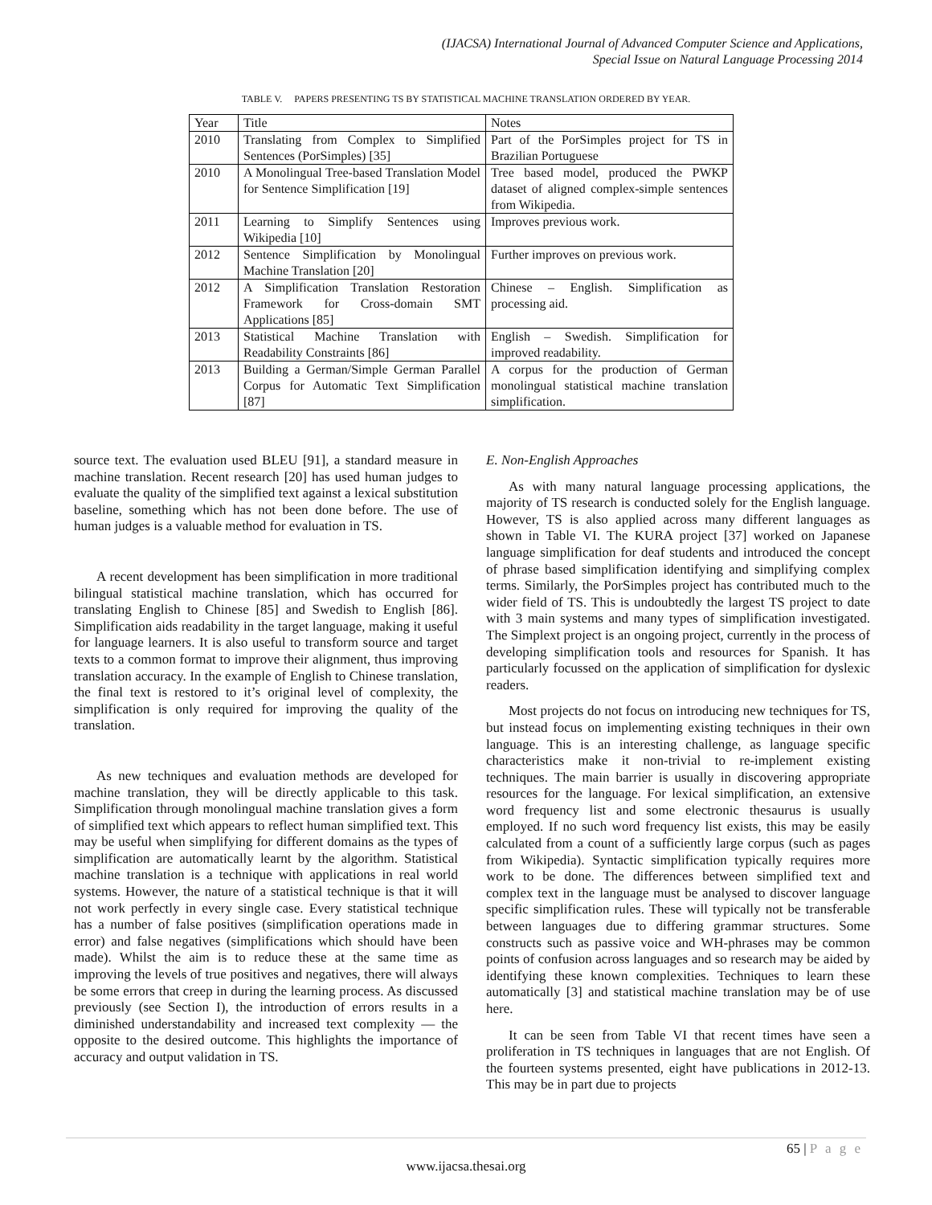(IJACSA) International Journal of Advanced Computer Science and Applications,
Special Issue on Natural Language Processing 2014
TABLE V. PAPERS PRESENTING TS BY STATISTICAL MACHINE TRANSLATION ORDERED BY YEAR.
| Year | Title | Notes |
| --- | --- | --- |
| 2010 | Translating from Complex to Simplified Sentences (PorSimples) [35] | Part of the PorSimples project for TS in Brazilian Portuguese |
| 2010 | A Monolingual Tree-based Translation Model for Sentence Simplification [19] | Tree based model, produced the PWKP dataset of aligned complex-simple sentences from Wikipedia. |
| 2011 | Learning to Simplify Sentences using Wikipedia [10] | Improves previous work. |
| 2012 | Sentence Simplification by Monolingual Machine Translation [20] | Further improves on previous work. |
| 2012 | A Simplification Translation Restoration Framework for Cross-domain SMT Applications [85] | Chinese – English. Simplification as processing aid. |
| 2013 | Statistical Machine Translation with Readability Constraints [86] | English – Swedish. Simplification for improved readability. |
| 2013 | Building a German/Simple German Parallel Corpus for Automatic Text Simplification [87] | A corpus for the production of German monolingual statistical machine translation simplification. |
source text. The evaluation used BLEU [91], a standard measure in machine translation. Recent research [20] has used human judges to evaluate the quality of the simplified text against a lexical substitution baseline, something which has not been done before. The use of human judges is a valuable method for evaluation in TS.
A recent development has been simplification in more traditional bilingual statistical machine translation, which has occurred for translating English to Chinese [85] and Swedish to English [86]. Simplification aids readability in the target language, making it useful for language learners. It is also useful to transform source and target texts to a common format to improve their alignment, thus improving translation accuracy. In the example of English to Chinese translation, the final text is restored to it’s original level of complexity, the simplification is only required for improving the quality of the translation.
As new techniques and evaluation methods are developed for machine translation, they will be directly applicable to this task. Simplification through monolingual machine translation gives a form of simplified text which appears to reflect human simplified text. This may be useful when simplifying for different domains as the types of simplification are automatically learnt by the algorithm. Statistical machine translation is a technique with applications in real world systems. However, the nature of a statistical technique is that it will not work perfectly in every single case. Every statistical technique has a number of false positives (simplification operations made in error) and false negatives (simplifications which should have been made). Whilst the aim is to reduce these at the same time as improving the levels of true positives and negatives, there will always be some errors that creep in during the learning process. As discussed previously (see Section I), the introduction of errors results in a diminished understandability and increased text complexity — the opposite to the desired outcome. This highlights the importance of accuracy and output validation in TS.
E. Non-English Approaches
As with many natural language processing applications, the majority of TS research is conducted solely for the English language. However, TS is also applied across many different languages as shown in Table VI. The KURA project [37] worked on Japanese language simplification for deaf students and introduced the concept of phrase based simplification identifying and simplifying complex terms. Similarly, the PorSimples project has contributed much to the wider field of TS. This is undoubtedly the largest TS project to date with 3 main systems and many types of simplification investigated. The Simplext project is an ongoing project, currently in the process of developing simplification tools and resources for Spanish. It has particularly focussed on the application of simplification for dyslexic readers.
Most projects do not focus on introducing new techniques for TS, but instead focus on implementing existing techniques in their own language. This is an interesting challenge, as language specific characteristics make it non-trivial to re-implement existing techniques. The main barrier is usually in discovering appropriate resources for the language. For lexical simplification, an extensive word frequency list and some electronic thesaurus is usually employed. If no such word frequency list exists, this may be easily calculated from a count of a sufficiently large corpus (such as pages from Wikipedia). Syntactic simplification typically requires more work to be done. The differences between simplified text and complex text in the language must be analysed to discover language specific simplification rules. These will typically not be transferable between languages due to differing grammar structures. Some constructs such as passive voice and WH-phrases may be common points of confusion across languages and so research may be aided by identifying these known complexities. Techniques to learn these automatically [3] and statistical machine translation may be of use here.
It can be seen from Table VI that recent times have seen a proliferation in TS techniques in languages that are not English. Of the fourteen systems presented, eight have publications in 2012-13. This may be in part due to projects
65 | P a g e
www.ijacsa.thesai.org